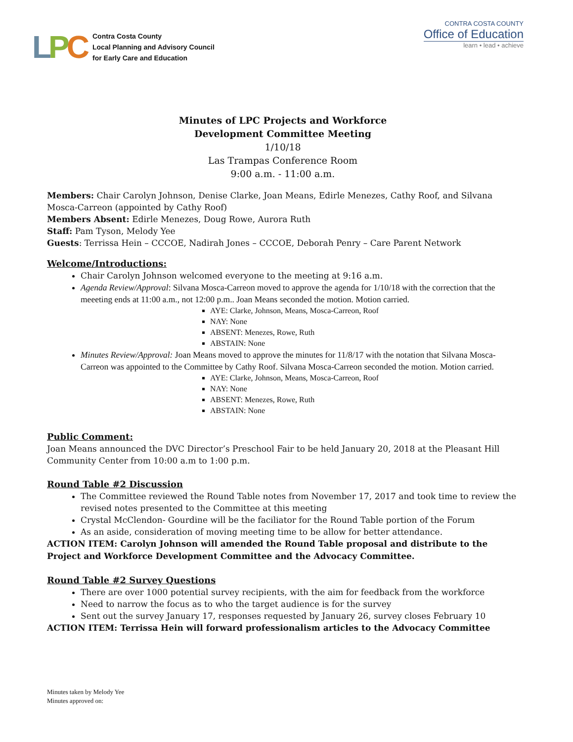LPC
Contra Costa County
Local Planning and Advisory Council
for Early Care and Education
CONTRA COSTA COUNTY
Office of Education
learn • lead • achieve
Minutes of LPC Projects and Workforce
Development Committee Meeting
1/10/18
Las Trampas Conference Room
9:00 a.m. - 11:00 a.m.
Members: Chair Carolyn Johnson, Denise Clarke, Joan Means, Edirle Menezes, Cathy Roof, and Silvana Mosca-Carreon (appointed by Cathy Roof)
Members Absent: Edirle Menezes, Doug Rowe, Aurora Ruth
Staff: Pam Tyson, Melody Yee
Guests: Terrissa Hein – CCCOE, Nadirah Jones – CCCOE, Deborah Penry – Care Parent Network
Welcome/Introductions:
Chair Carolyn Johnson welcomed everyone to the meeting at 9:16 a.m.
Agenda Review/Approval: Silvana Mosca-Carreon moved to approve the agenda for 1/10/18 with the correction that the meeeting ends at 11:00 a.m., not 12:00 p.m.. Joan Means seconded the motion. Motion carried.
AYE: Clarke, Johnson, Means, Mosca-Carreon, Roof
NAY: None
ABSENT: Menezes, Rowe, Ruth
ABSTAIN: None
Minutes Review/Approval: Joan Means moved to approve the minutes for 11/8/17 with the notation that Silvana Mosca-Carreon was appointed to the Committee by Cathy Roof. Silvana Mosca-Carreon seconded the motion. Motion carried.
AYE: Clarke, Johnson, Means, Mosca-Carreon, Roof
NAY: None
ABSENT: Menezes, Rowe, Ruth
ABSTAIN: None
Public Comment:
Joan Means announced the DVC Director’s Preschool Fair to be held January 20, 2018 at the Pleasant Hill Community Center from 10:00 a.m to 1:00 p.m.
Round Table #2 Discussion
The Committee reviewed the Round Table notes from November 17, 2017 and took time to review the revised notes presented to the Committee at this meeting
Crystal McClendon- Gourdine will be the faciliator for the Round Table portion of the Forum
As an aside, consideration of moving meeting time to be allow for better attendance.
ACTION ITEM: Carolyn Johnson will amended the Round Table proposal and distribute to the Project and Workforce Development Committee and the Advocacy Committee.
Round Table #2 Survey Questions
There are over 1000 potential survey recipients, with the aim for feedback from the workforce
Need to narrow the focus as to who the target audience is for the survey
Sent out the survey January 17, responses requested by January 26, survey closes February 10
ACTION ITEM: Terrissa Hein will forward professionalism articles to the Advocacy Committee
Minutes taken by Melody Yee
Minutes approved on: